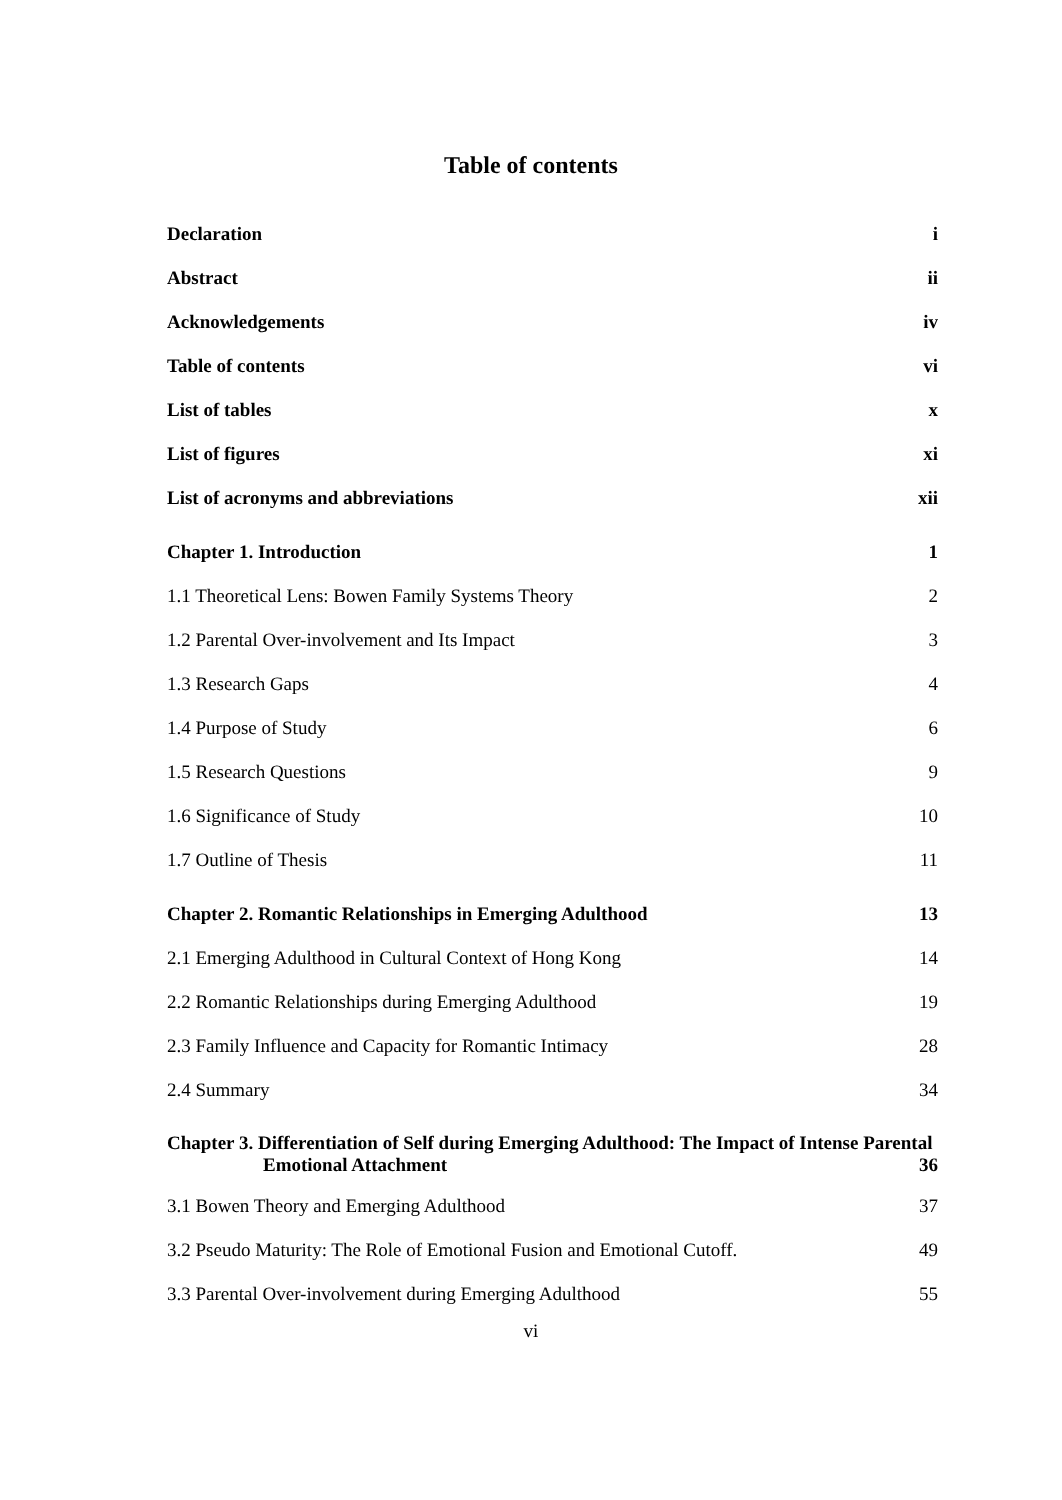Table of contents
Declaration i
Abstract ii
Acknowledgements iv
Table of contents vi
List of tables x
List of figures xi
List of acronyms and abbreviations xii
Chapter 1. Introduction 1
1.1 Theoretical Lens: Bowen Family Systems Theory 2
1.2 Parental Over-involvement and Its Impact 3
1.3 Research Gaps 4
1.4 Purpose of Study 6
1.5 Research Questions 9
1.6 Significance of Study 10
1.7 Outline of Thesis 11
Chapter 2. Romantic Relationships in Emerging Adulthood 13
2.1 Emerging Adulthood in Cultural Context of Hong Kong 14
2.2 Romantic Relationships during Emerging Adulthood 19
2.3 Family Influence and Capacity for Romantic Intimacy 28
2.4 Summary 34
Chapter 3. Differentiation of Self during Emerging Adulthood: The Impact of Intense Parental
Emotional Attachment 36
3.1 Bowen Theory and Emerging Adulthood 37
3.2 Pseudo Maturity: The Role of Emotional Fusion and Emotional Cutoff. 49
3.3 Parental Over-involvement during Emerging Adulthood 55
vi